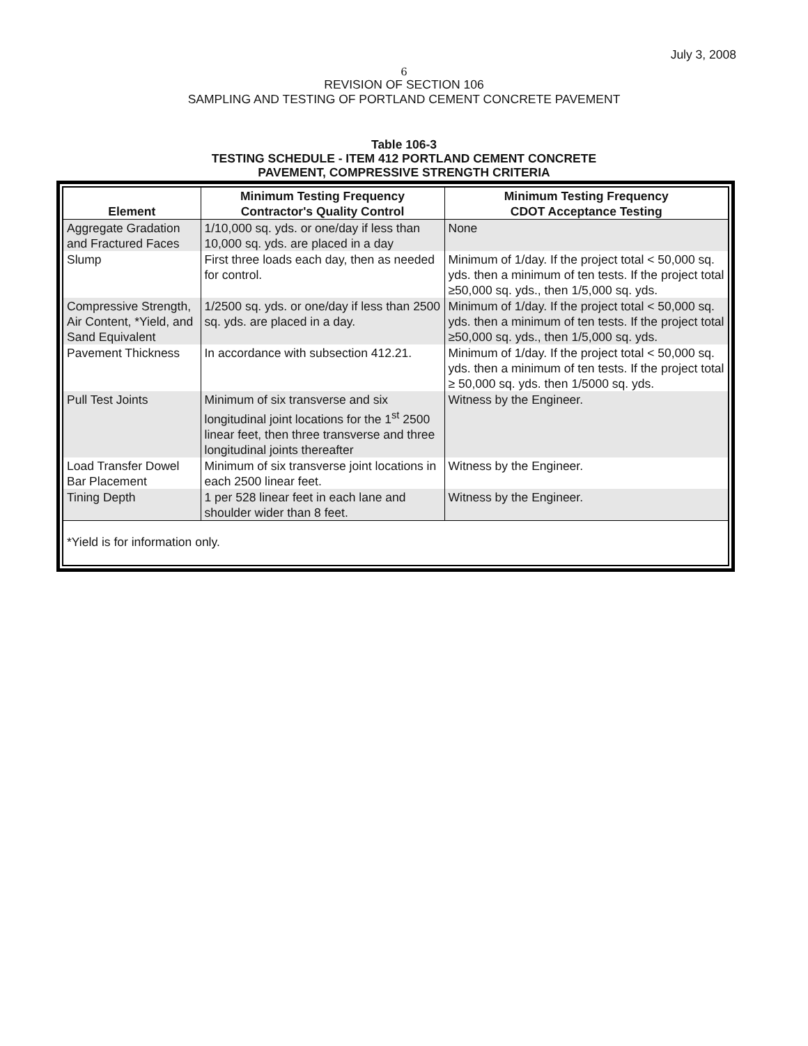July 3, 2008
6
REVISION OF SECTION 106
SAMPLING AND TESTING OF PORTLAND CEMENT CONCRETE PAVEMENT
Table 106-3
TESTING SCHEDULE - ITEM 412 PORTLAND CEMENT CONCRETE
PAVEMENT, COMPRESSIVE STRENGTH CRITERIA
| Element | Minimum Testing Frequency Contractor's Quality Control | Minimum Testing Frequency CDOT Acceptance Testing |
| --- | --- | --- |
| Aggregate Gradation and Fractured Faces | 1/10,000 sq. yds. or one/day if less than 10,000 sq. yds. are placed in a day | None |
| Slump | First three loads each day, then as needed for control. | Minimum of 1/day. If the project total < 50,000 sq. yds. then a minimum of ten tests. If the project total ≥50,000 sq. yds., then 1/5,000 sq. yds. |
| Compressive Strength, Air Content, *Yield, and Sand Equivalent | 1/2500 sq. yds. or one/day if less than 2500 sq. yds. are placed in a day. | Minimum of 1/day. If the project total < 50,000 sq. yds. then a minimum of ten tests. If the project total ≥50,000 sq. yds., then 1/5,000 sq. yds. |
| Pavement Thickness | In accordance with subsection 412.21. | Minimum of 1/day. If the project total < 50,000 sq. yds. then a minimum of ten tests. If the project total ≥ 50,000 sq. yds. then 1/5000 sq. yds. |
| Pull Test Joints | Minimum of six transverse and six longitudinal joint locations for the 1<sup>st</sup> 2500 linear feet, then three transverse and three longitudinal joints thereafter | Witness by the Engineer. |
| Load Transfer Dowel Bar Placement | Minimum of six transverse joint locations in each 2500 linear feet. | Witness by the Engineer. |
| Tining Depth | 1 per 528 linear feet in each lane and shoulder wider than 8 feet. | Witness by the Engineer. |
*Yield is for information only.